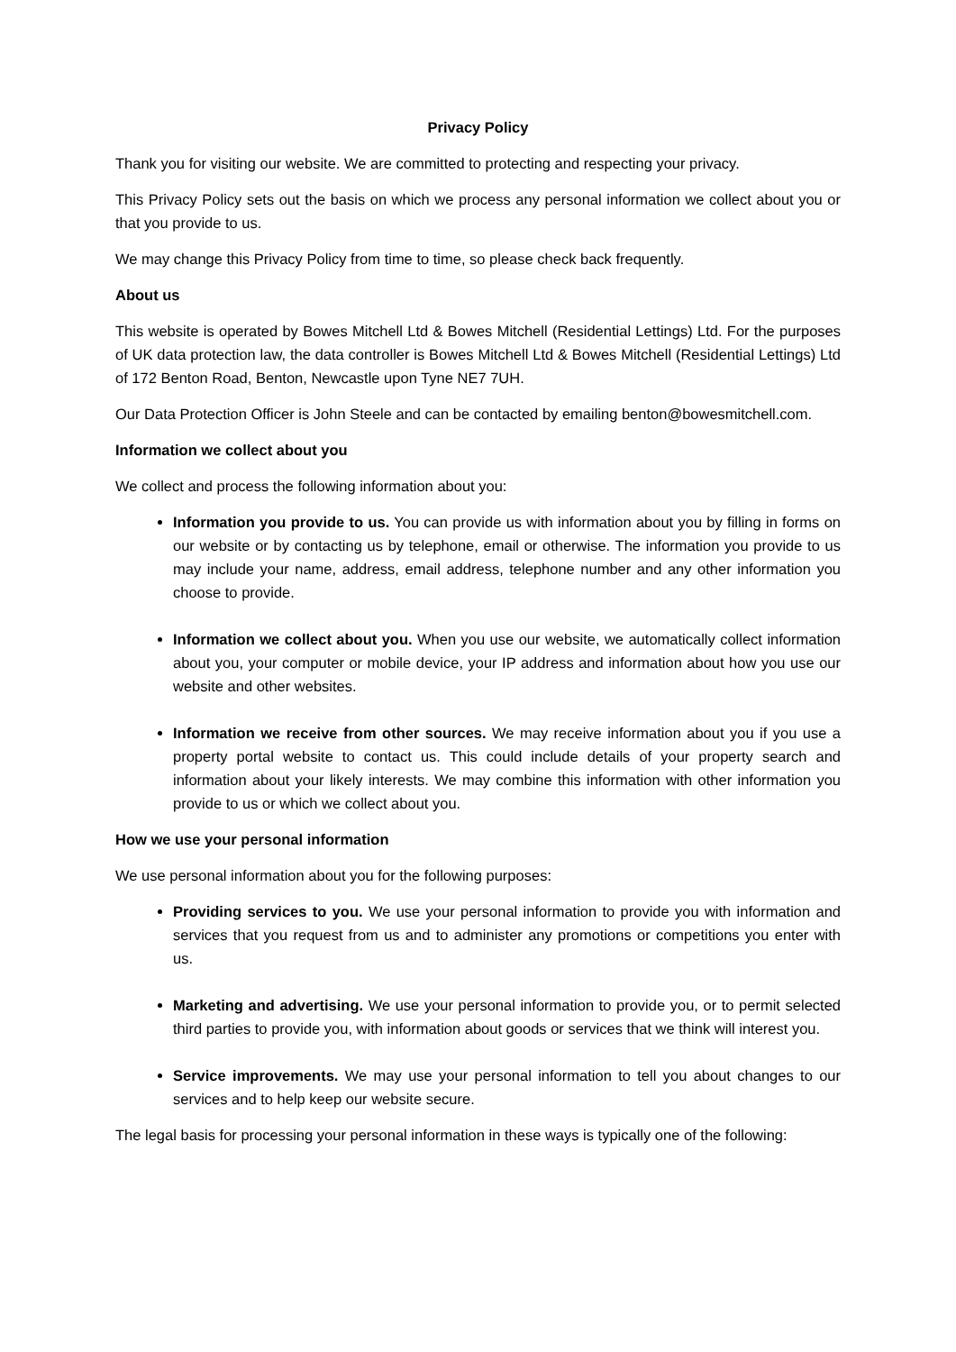Privacy Policy
Thank you for visiting our website. We are committed to protecting and respecting your privacy.
This Privacy Policy sets out the basis on which we process any personal information we collect about you or that you provide to us.
We may change this Privacy Policy from time to time, so please check back frequently.
About us
This website is operated by Bowes Mitchell Ltd & Bowes Mitchell (Residential Lettings) Ltd. For the purposes of UK data protection law, the data controller is Bowes Mitchell Ltd & Bowes Mitchell (Residential Lettings) Ltd of 172 Benton Road, Benton, Newcastle upon Tyne NE7 7UH.
Our Data Protection Officer is John Steele and can be contacted by emailing benton@bowesmitchell.com.
Information we collect about you
We collect and process the following information about you:
Information you provide to us. You can provide us with information about you by filling in forms on our website or by contacting us by telephone, email or otherwise. The information you provide to us may include your name, address, email address, telephone number and any other information you choose to provide.
Information we collect about you. When you use our website, we automatically collect information about you, your computer or mobile device, your IP address and information about how you use our website and other websites.
Information we receive from other sources. We may receive information about you if you use a property portal website to contact us. This could include details of your property search and information about your likely interests. We may combine this information with other information you provide to us or which we collect about you.
How we use your personal information
We use personal information about you for the following purposes:
Providing services to you. We use your personal information to provide you with information and services that you request from us and to administer any promotions or competitions you enter with us.
Marketing and advertising. We use your personal information to provide you, or to permit selected third parties to provide you, with information about goods or services that we think will interest you.
Service improvements. We may use your personal information to tell you about changes to our services and to help keep our website secure.
The legal basis for processing your personal information in these ways is typically one of the following: